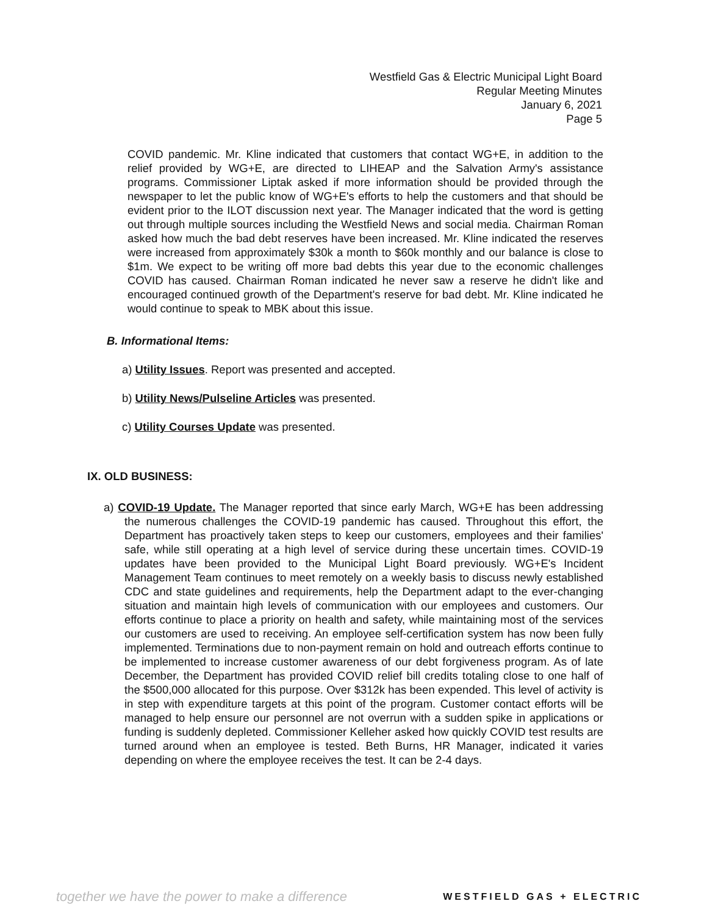Westfield Gas & Electric Municipal Light Board
Regular Meeting Minutes
January 6, 2021
Page 5
COVID pandemic. Mr. Kline indicated that customers that contact WG+E, in addition to the relief provided by WG+E, are directed to LIHEAP and the Salvation Army's assistance programs. Commissioner Liptak asked if more information should be provided through the newspaper to let the public know of WG+E's efforts to help the customers and that should be evident prior to the ILOT discussion next year. The Manager indicated that the word is getting out through multiple sources including the Westfield News and social media. Chairman Roman asked how much the bad debt reserves have been increased. Mr. Kline indicated the reserves were increased from approximately $30k a month to $60k monthly and our balance is close to $1m. We expect to be writing off more bad debts this year due to the economic challenges COVID has caused. Chairman Roman indicated he never saw a reserve he didn't like and encouraged continued growth of the Department's reserve for bad debt. Mr. Kline indicated he would continue to speak to MBK about this issue.
B. Informational Items:
a) Utility Issues. Report was presented and accepted.
b) Utility News/Pulseline Articles was presented.
c) Utility Courses Update was presented.
IX. OLD BUSINESS:
a) COVID-19 Update. The Manager reported that since early March, WG+E has been addressing the numerous challenges the COVID-19 pandemic has caused. Throughout this effort, the Department has proactively taken steps to keep our customers, employees and their families' safe, while still operating at a high level of service during these uncertain times. COVID-19 updates have been provided to the Municipal Light Board previously. WG+E's Incident Management Team continues to meet remotely on a weekly basis to discuss newly established CDC and state guidelines and requirements, help the Department adapt to the ever-changing situation and maintain high levels of communication with our employees and customers. Our efforts continue to place a priority on health and safety, while maintaining most of the services our customers are used to receiving. An employee self-certification system has now been fully implemented. Terminations due to non-payment remain on hold and outreach efforts continue to be implemented to increase customer awareness of our debt forgiveness program. As of late December, the Department has provided COVID relief bill credits totaling close to one half of the $500,000 allocated for this purpose. Over $312k has been expended. This level of activity is in step with expenditure targets at this point of the program. Customer contact efforts will be managed to help ensure our personnel are not overrun with a sudden spike in applications or funding is suddenly depleted. Commissioner Kelleher asked how quickly COVID test results are turned around when an employee is tested. Beth Burns, HR Manager, indicated it varies depending on where the employee receives the test. It can be 2-4 days.
together we have the power to make a difference WESTFIELD GAS + ELECTRIC